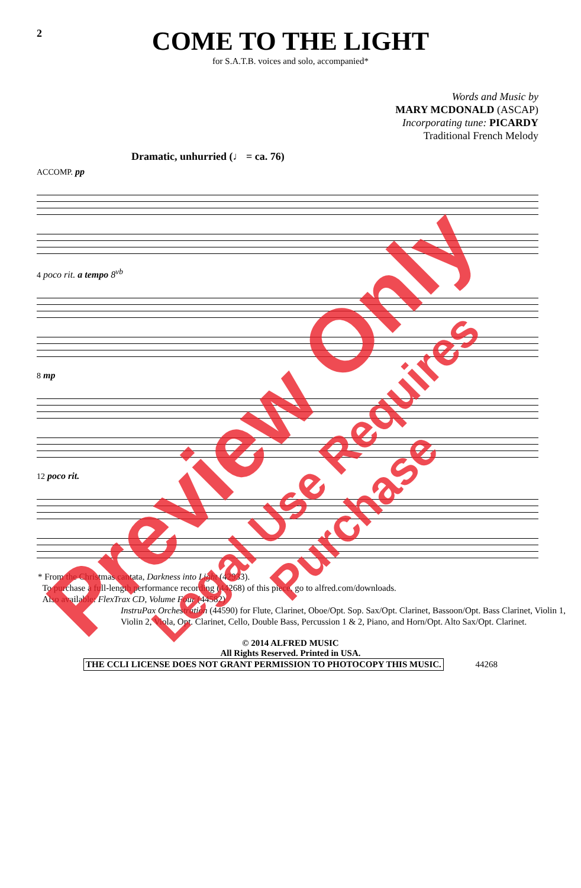2
COME TO THE LIGHT
for S.A.T.B. voices and solo, accompanied*
Words and Music by
MARY MCDONALD (ASCAP)
Incorporating tune: PICARDY
Traditional French Melody
Dramatic, unhurried (♩ = ca. 76)
ACCOMP. pp
4 poco rit. a tempo 8<sup>vb</sup>
8 mp
12 poco rit.
* From the Christmas cantata, Darkness into Light (42933).
To purchase a full-length performance recording (44268) of this piece, go to alfred.com/downloads.
Also available: FlexTrax CD, Volume Four (44582)
InstruPax Orchestration (44590) for Flute, Clarinet, Oboe/Opt. Sop. Sax/Opt. Clarinet, Bassoon/Opt. Bass Clarinet, Violin 1, Violin 2, Viola, Opt. Clarinet, Cello, Double Bass, Percussion 1 & 2, Piano, and Horn/Opt. Alto Sax/Opt. Clarinet.
© 2014 ALFRED MUSIC
All Rights Reserved. Printed in USA.
THE CCLI LICENSE DOES NOT GRANT PERMISSION TO PHOTOCOPY THIS MUSIC. 44268
Preview Only
Legal Use Requires Purchase